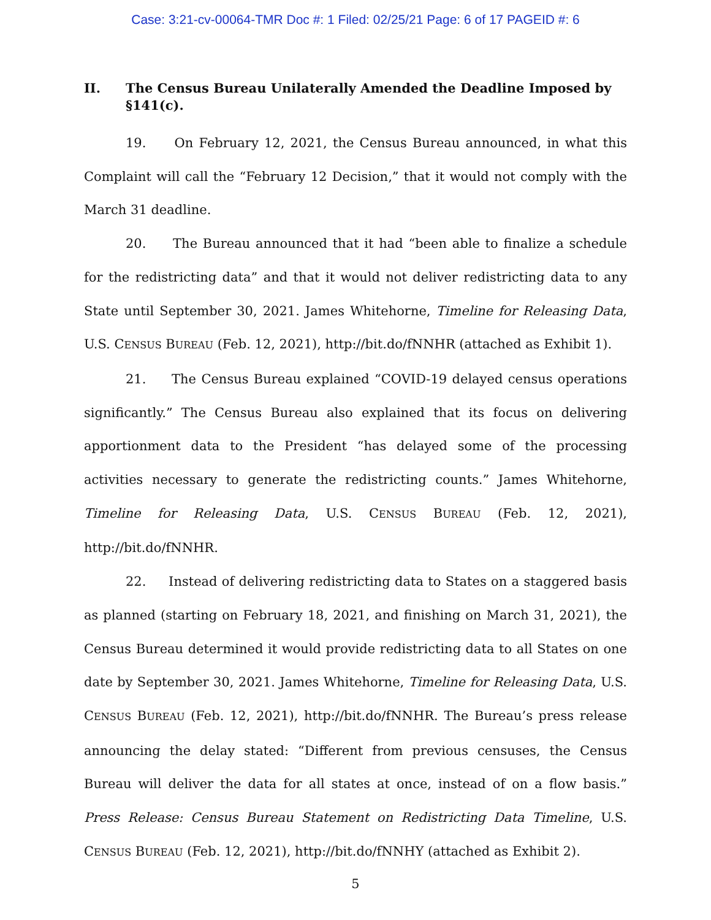Case: 3:21-cv-00064-TMR Doc #: 1 Filed: 02/25/21 Page: 6 of 17 PAGEID #: 6
II. The Census Bureau Unilaterally Amended the Deadline Imposed by §141(c).
19. On February 12, 2021, the Census Bureau announced, in what this Complaint will call the “February 12 Decision,” that it would not comply with the March 31 deadline.
20. The Bureau announced that it had “been able to finalize a schedule for the redistricting data” and that it would not deliver redistricting data to any State until September 30, 2021. James Whitehorne, Timeline for Releasing Data, U.S. CENSUS BUREAU (Feb. 12, 2021), http://bit.do/fNNHR (attached as Exhibit 1).
21. The Census Bureau explained “COVID-19 delayed census operations significantly.” The Census Bureau also explained that its focus on delivering apportionment data to the President “has delayed some of the processing activities necessary to generate the redistricting counts.” James Whitehorne, Timeline for Releasing Data, U.S. CENSUS BUREAU (Feb. 12, 2021), http://bit.do/fNNHR.
22. Instead of delivering redistricting data to States on a staggered basis as planned (starting on February 18, 2021, and finishing on March 31, 2021), the Census Bureau determined it would provide redistricting data to all States on one date by September 30, 2021. James Whitehorne, Timeline for Releasing Data, U.S. CENSUS BUREAU (Feb. 12, 2021), http://bit.do/fNNHR. The Bureau’s press release announcing the delay stated: “Different from previous censuses, the Census Bureau will deliver the data for all states at once, instead of on a flow basis.” Press Release: Census Bureau Statement on Redistricting Data Timeline, U.S. CENSUS BUREAU (Feb. 12, 2021), http://bit.do/fNNHY (attached as Exhibit 2).
5